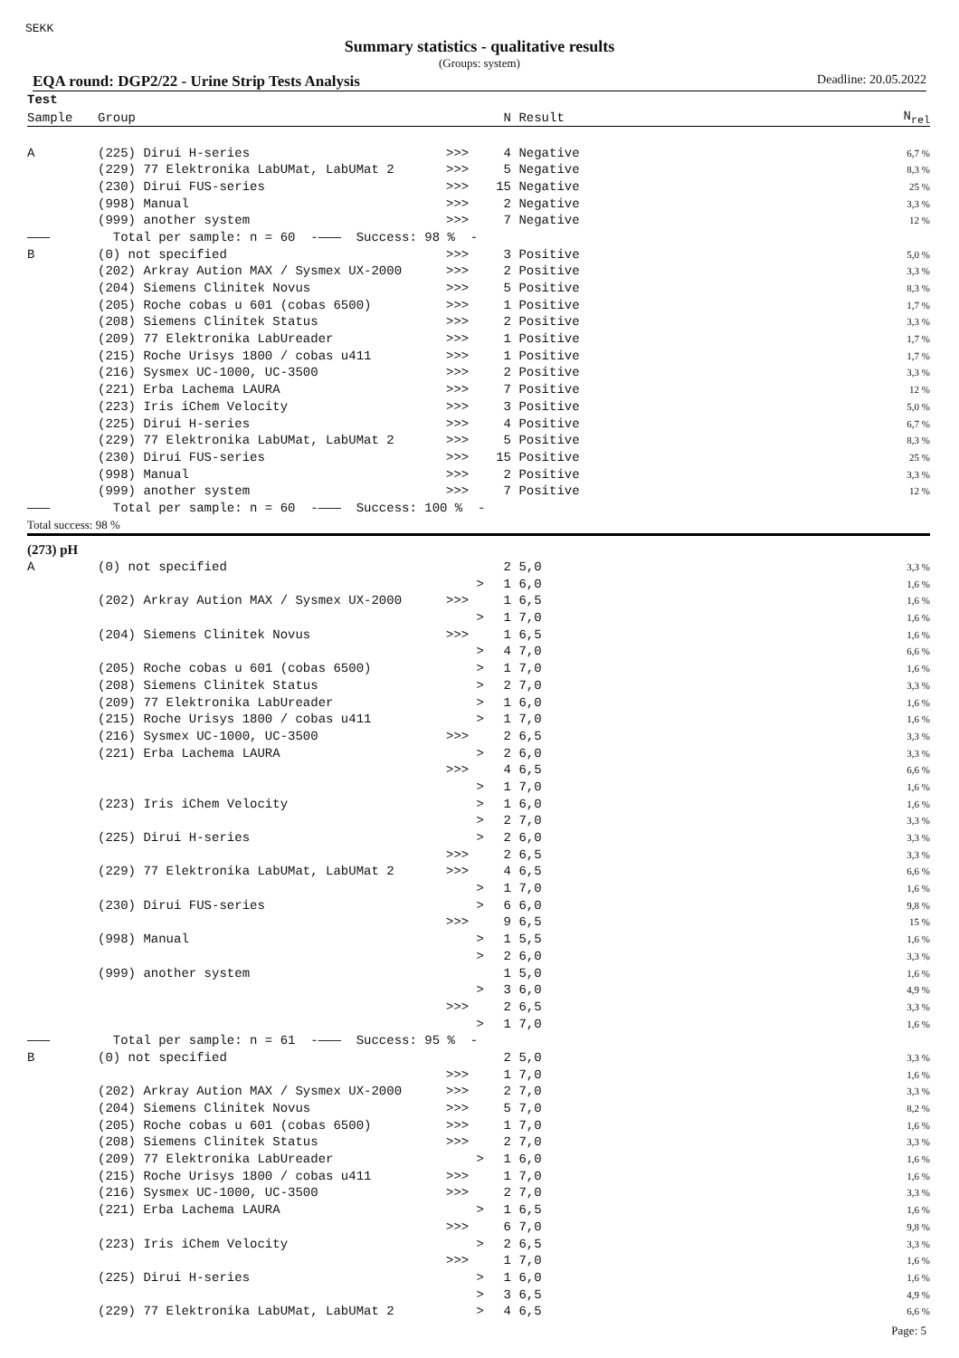SEKK
Summary statistics - qualitative results
(Groups: system)
EQA round: DGP2/22 - Urine Strip Tests Analysis Deadline: 20.05.2022
| Test | | | | | |
| --- | --- | --- | --- | --- | --- |
| Sample | Group | | N | Result | N<sub>rel</sub> |
| A | (225) Dirui H-series | >>> | 4 | Negative | 6,7 % |
| | (229) 77 Elektronika LabUMat, LabUMat 2 | >>> | 5 | Negative | 8,3 % |
| | (230) Dirui FUS-series | >>> | 15 | Negative | 25 % |
| | (998) Manual | >>> | 2 | Negative | 3,3 % |
| | (999) another system | >>> | 7 | Negative | 12 % |
| ——— | Total per sample: n = 60 -——— Success: 98 % - | | | | |
| B | (0) not specified | >>> | 3 | Positive | 5,0 % |
| | (202) Arkray Aution MAX / Sysmex UX-2000 | >>> | 2 | Positive | 3,3 % |
| | (204) Siemens Clinitek Novus | >>> | 5 | Positive | 8,3 % |
| | (205) Roche cobas u 601 (cobas 6500) | >>> | 1 | Positive | 1,7 % |
| | (208) Siemens Clinitek Status | >>> | 2 | Positive | 3,3 % |
| | (209) 77 Elektronika LabUreader | >>> | 1 | Positive | 1,7 % |
| | (215) Roche Urisys 1800 / cobas u411 | >>> | 1 | Positive | 1,7 % |
| | (216) Sysmex UC-1000, UC-3500 | >>> | 2 | Positive | 3,3 % |
| | (221) Erba Lachema LAURA | >>> | 7 | Positive | 12 % |
| | (223) Iris iChem Velocity | >>> | 3 | Positive | 5,0 % |
| | (225) Dirui H-series | >>> | 4 | Positive | 6,7 % |
| | (229) 77 Elektronika LabUMat, LabUMat 2 | >>> | 5 | Positive | 8,3 % |
| | (230) Dirui FUS-series | >>> | 15 | Positive | 25 % |
| | (998) Manual | >>> | 2 | Positive | 3,3 % |
| | (999) another system | >>> | 7 | Positive | 12 % |
| ——— | Total per sample: n = 60 -——— Success: 100 % - | | | | |
| Total success: 98 % | | | | | |
| (273) pH | | | | | |
| A | (0) not specified | | 2 | 5,0 | 3,3 % |
| | | > | 1 | 6,0 | 1,6 % |
| | (202) Arkray Aution MAX / Sysmex UX-2000 | >>> | 1 | 6,5 | 1,6 % |
| | | > | 1 | 7,0 | 1,6 % |
| | (204) Siemens Clinitek Novus | >>> | 1 | 6,5 | 1,6 % |
| | | > | 4 | 7,0 | 6,6 % |
| | (205) Roche cobas u 601 (cobas 6500) | > | 1 | 7,0 | 1,6 % |
| | (208) Siemens Clinitek Status | > | 2 | 7,0 | 3,3 % |
| | (209) 77 Elektronika LabUreader | > | 1 | 6,0 | 1,6 % |
| | (215) Roche Urisys 1800 / cobas u411 | > | 1 | 7,0 | 1,6 % |
| | (216) Sysmex UC-1000, UC-3500 | >>> | 2 | 6,5 | 3,3 % |
| | (221) Erba Lachema LAURA | > | 2 | 6,0 | 3,3 % |
| | | >>> | 4 | 6,5 | 6,6 % |
| | | > | 1 | 7,0 | 1,6 % |
| | (223) Iris iChem Velocity | > | 1 | 6,0 | 1,6 % |
| | | > | 2 | 7,0 | 3,3 % |
| | (225) Dirui H-series | > | 2 | 6,0 | 3,3 % |
| | | >>> | 2 | 6,5 | 3,3 % |
| | (229) 77 Elektronika LabUMat, LabUMat 2 | >>> | 4 | 6,5 | 6,6 % |
| | | > | 1 | 7,0 | 1,6 % |
| | (230) Dirui FUS-series | > | 6 | 6,0 | 9,8 % |
| | | >>> | 9 | 6,5 | 15 % |
| | (998) Manual | > | 1 | 5,5 | 1,6 % |
| | | > | 2 | 6,0 | 3,3 % |
| | (999) another system | | 1 | 5,0 | 1,6 % |
| | | > | 3 | 6,0 | 4,9 % |
| | | >>> | 2 | 6,5 | 3,3 % |
| | | > | 1 | 7,0 | 1,6 % |
| ——— | Total per sample: n = 61 -——— Success: 95 % - | | | | |
| B | (0) not specified | | 2 | 5,0 | 3,3 % |
| | | >>> | 1 | 7,0 | 1,6 % |
| | (202) Arkray Aution MAX / Sysmex UX-2000 | >>> | 2 | 7,0 | 3,3 % |
| | (204) Siemens Clinitek Novus | >>> | 5 | 7,0 | 8,2 % |
| | (205) Roche cobas u 601 (cobas 6500) | >>> | 1 | 7,0 | 1,6 % |
| | (208) Siemens Clinitek Status | >>> | 2 | 7,0 | 3,3 % |
| | (209) 77 Elektronika LabUreader | > | 1 | 6,0 | 1,6 % |
| | (215) Roche Urisys 1800 / cobas u411 | >>> | 1 | 7,0 | 1,6 % |
| | (216) Sysmex UC-1000, UC-3500 | >>> | 2 | 7,0 | 3,3 % |
| | (221) Erba Lachema LAURA | > | 1 | 6,5 | 1,6 % |
| | | >>> | 6 | 7,0 | 9,8 % |
| | (223) Iris iChem Velocity | > | 2 | 6,5 | 3,3 % |
| | | >>> | 1 | 7,0 | 1,6 % |
| | (225) Dirui H-series | > | 1 | 6,0 | 1,6 % |
| | | > | 3 | 6,5 | 4,9 % |
| | (229) 77 Elektronika LabUMat, LabUMat 2 | > | 4 | 6,5 | 6,6 % |
Page: 5